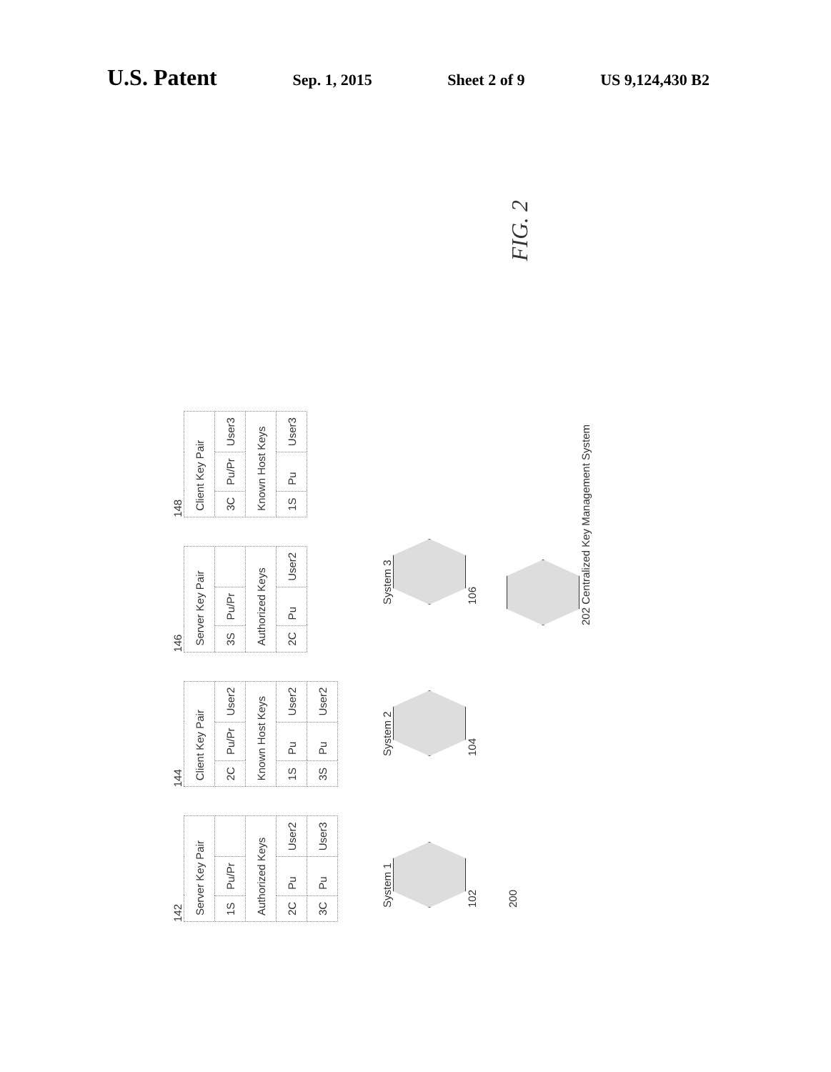U.S. Patent Sep. 1, 2015 Sheet 2 of 9 US 9,124,430 B2
142
| Server Key Pair | | |
| 1S | Pu/Pr | |
| Authorized Keys | | |
| 2C | Pu | User2 |
| 3C | Pu | User3 |
144
| Client Key Pair | | |
| 2C | Pu/Pr | User2 |
| Known Host Keys | | |
| 1S | Pu | User2 |
| 3S | Pu | User2 |
146
| Server Key Pair | | |
| 3S | Pu/Pr | |
| Authorized Keys | | |
| 2C | Pu | User2 |
148
| Client Key Pair | | |
| 3C | Pu/Pr | User3 |
| Known Host Keys | | |
| 1S | Pu | User3 |
System 1
102
System 2
104
System 3
106
200
202 Centralized Key Management System
FIG. 2